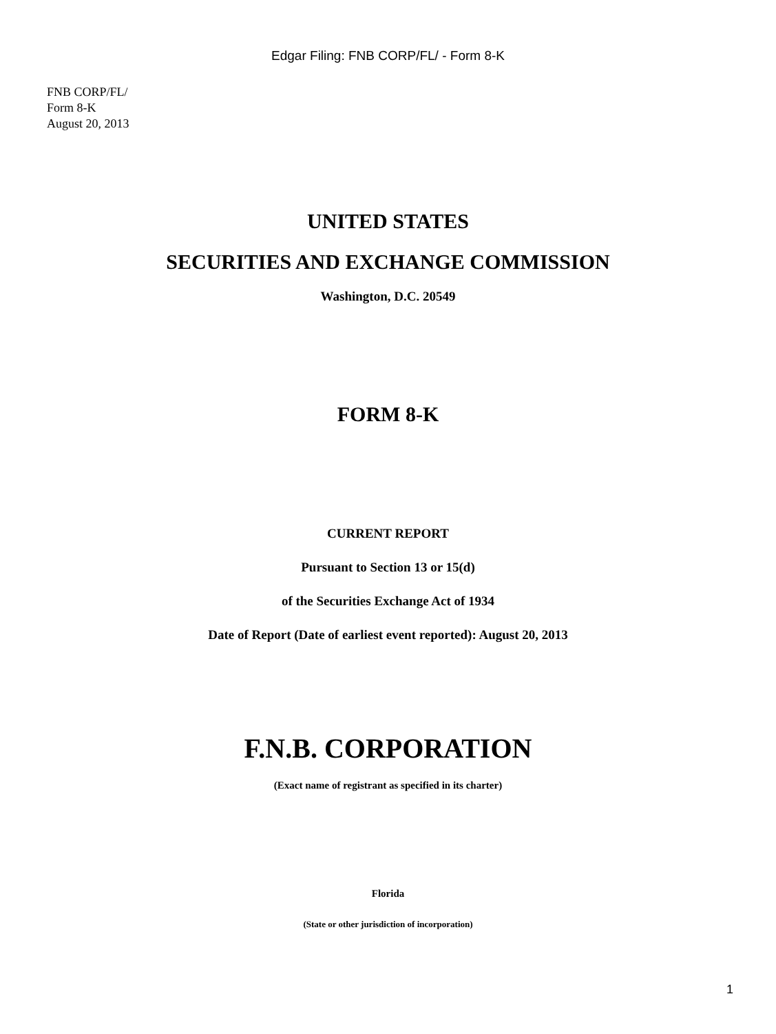Edgar Filing: FNB CORP/FL/ - Form 8-K
FNB CORP/FL/
Form 8-K
August 20, 2013
UNITED STATES
SECURITIES AND EXCHANGE COMMISSION
Washington, D.C. 20549
FORM 8-K
CURRENT REPORT
Pursuant to Section 13 or 15(d)
of the Securities Exchange Act of 1934
Date of Report (Date of earliest event reported): August 20, 2013
F.N.B. CORPORATION
(Exact name of registrant as specified in its charter)
Florida
(State or other jurisdiction of incorporation)
1